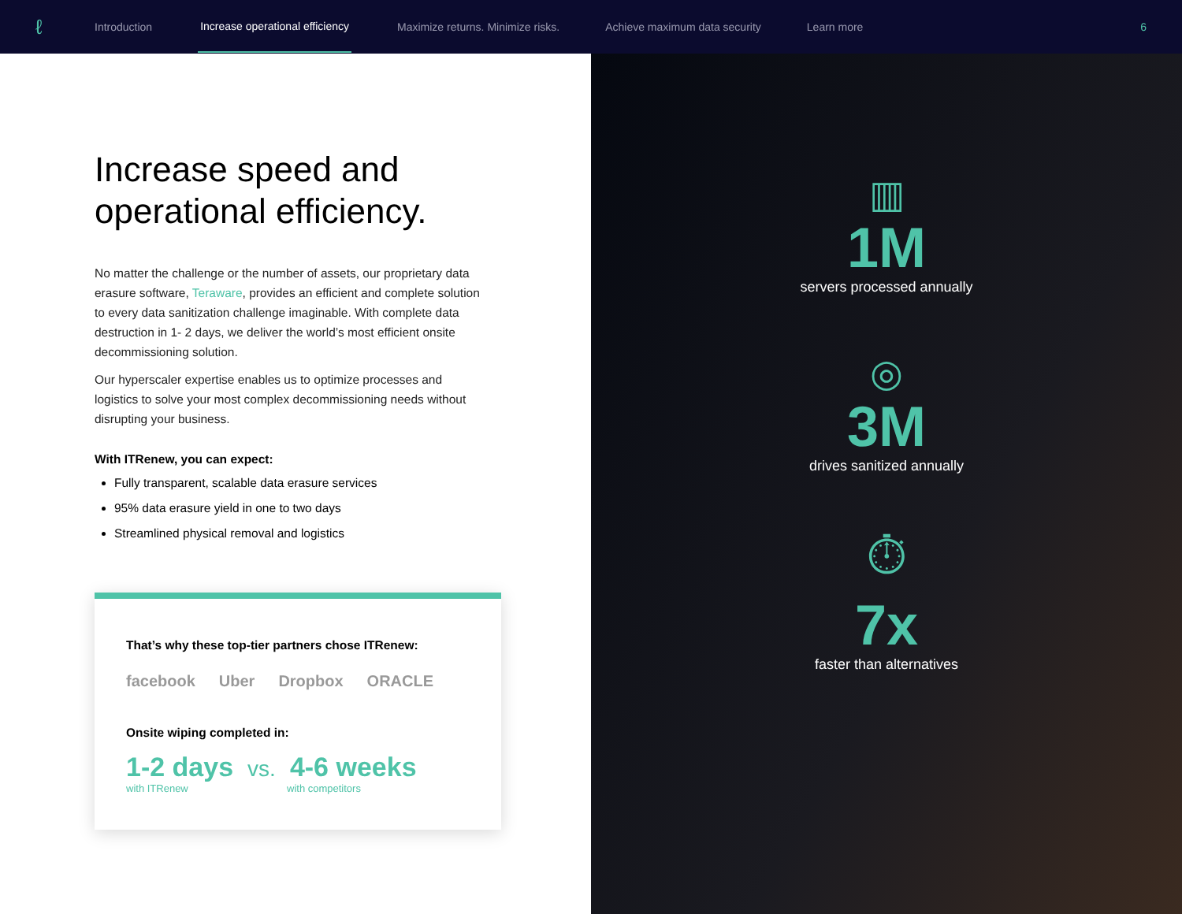ℓ
Introduction Increase operational efficiency Maximize returns. Minimize risks. Achieve maximum data security Learn more 6
Increase speed and operational efficiency.
No matter the challenge or the number of assets, our proprietary data erasure software, Teraware, provides an efficient and complete solution to every data sanitization challenge imaginable. With complete data destruction in 1- 2 days, we deliver the world’s most efficient onsite decommissioning solution.
Our hyperscaler expertise enables us to optimize processes and logistics to solve your most complex decommissioning needs without disrupting your business.
With ITRenew, you can expect:
Fully transparent, scalable data erasure services
95% data erasure yield in one to two days
Streamlined physical removal and logistics
That’s why these top-tier partners chose ITRenew:
facebook Uber Dropbox ORACLE
Onsite wiping completed in:
1-2 days vs. 4-6 weeks
with ITRenew with competitors
▥
1M
servers processed annually
◎
3M
drives sanitized annually
⏱
7x
faster than alternatives